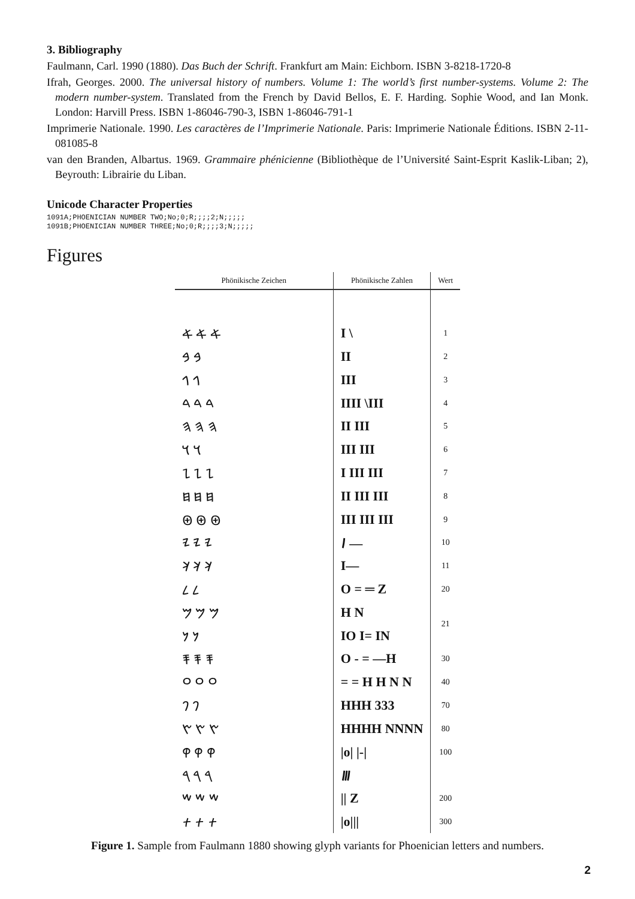3. Bibliography
Faulmann, Carl. 1990 (1880). Das Buch der Schrift. Frankfurt am Main: Eichborn. ISBN 3-8218-1720-8
Ifrah, Georges. 2000. The universal history of numbers. Volume 1: The world’s first number-systems. Volume 2: The modern number-system. Translated from the French by David Bellos, E. F. Harding. Sophie Wood, and Ian Monk. London: Harvill Press. ISBN 1-86046-790-3, ISBN 1-86046-791-1
Imprimerie Nationale. 1990. Les caractères de l’Imprimerie Nationale. Paris: Imprimerie Nationale Éditions. ISBN 2-11-081085-8
van den Branden, Albartus. 1969. Grammaire phénicienne (Bibliothèque de l’Université Saint-Esprit Kaslik-Liban; 2), Beyrouth: Librairie du Liban.
Unicode Character Properties
1091A;PHOENICIAN NUMBER TWO;No;0;R;;;;2;N;;;;;
1091B;PHOENICIAN NUMBER THREE;No;0;R;;;;3;N;;;;;
Figures
| Phönikische Zeichen | Phönikische Zahlen | Wert |
| --- | --- | --- |
| 𐤀 𐤀 𐤀 | I \ | 1 |
| 𐤁 𐤁 | II | 2 |
| 𐤂 𐤂 | III | 3 |
| 𐤃 𐤃 𐤃 | IIII \III | 4 |
| 𐤄 𐤄 𐤄 | II III | 5 |
| 𐤅 𐤅 | III III | 6 |
| 𐤆 𐤆 𐤆 | I III III | 7 |
| 𐤇 𐤇 𐤇 | II III III | 8 |
| 𐤈 𐤈 𐤈 | III III III | 9 |
| 𐤉 𐤉 𐤉 | 𐤖 — | 10 |
| 𐤊 𐤊 𐤊 | I— | 11 |
| 𐤋 𐤋 | O = ═ Z | 20 |
| 𐤌 𐤌 𐤌 | H N | 21 |
| 𐤍 𐤍 | IO I= IN | |
| 𐤎 𐤎 𐤎 | O - = —H | 30 |
| 𐤏 𐤏 𐤏 | = = H H N N | 40 |
| 𐤐 𐤐 | HHH 333 | 70 |
| 𐤑 𐤑 𐤑 | HHHH NNNN | 80 |
| 𐤒 𐤒 𐤒 | /o/ /-/ | 100 |
| 𐤓 𐤓 𐤓 | 𐤛 | |
| 𐤔 𐤔 𐤔 | // Z | 200 |
| 𐤕 𐤕 𐤕 | /o/// | 300 |
Figure 1. Sample from Faulmann 1880 showing glyph variants for Phoenician letters and numbers.
2